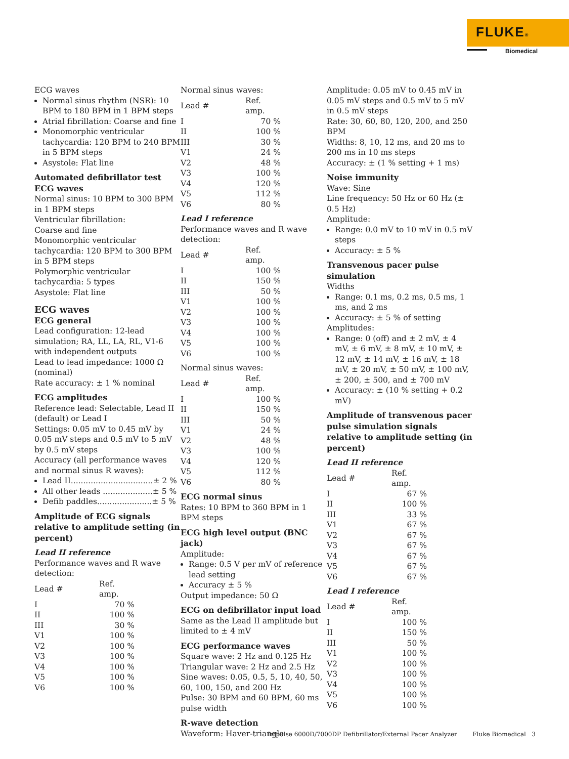FLUKE®
Biomedical
ECG waves
Normal sinus rhythm (NSR): 10 BPM to 180 BPM in 1 BPM steps
Atrial fibrillation: Coarse and fine
Monomorphic ventricular tachycardia: 120 BPM to 240 BPM in 5 BPM steps
Asystole: Flat line
Automated defibrillator test ECG waves
Normal sinus: 10 BPM to 300 BPM in 1 BPM steps
Ventricular fibrillation:
Coarse and fine
Monomorphic ventricular tachycardia: 120 BPM to 300 BPM in 5 BPM steps
Polymorphic ventricular tachycardia: 5 types
Asystole: Flat line
ECG waves
ECG general
Lead configuration: 12-lead simulation; RA, LL, LA, RL, V1-6 with independent outputs
Lead to lead impedance: 1000 Ω (nominal)
Rate accuracy: ± 1 % nominal
ECG amplitudes
Reference lead: Selectable, Lead II (default) or Lead I
Settings: 0.05 mV to 0.45 mV by 0.05 mV steps and 0.5 mV to 5 mV by 0.5 mV steps
Accuracy (all performance waves and normal sinus R waves):
Lead II.................................± 2 %
All other leads ....................± 5 %
Defib paddles......................± 5 %
Amplitude of ECG signals relative to amplitude setting (in percent)
Lead II reference
Performance waves and R wave detection:
| Lead # | Ref. amp. |
| --- | --- |
| I | 70 % |
| II | 100 % |
| III | 30 % |
| V1 | 100 % |
| V2 | 100 % |
| V3 | 100 % |
| V4 | 100 % |
| V5 | 100 % |
| V6 | 100 % |
Normal sinus waves:
| Lead # | Ref. amp. |
| --- | --- |
| I | 70 % |
| II | 100 % |
| III | 30 % |
| V1 | 24 % |
| V2 | 48 % |
| V3 | 100 % |
| V4 | 120 % |
| V5 | 112 % |
| V6 | 80 % |
Lead I reference
Performance waves and R wave detection:
| Lead # | Ref. amp. |
| --- | --- |
| I | 100 % |
| II | 150 % |
| III | 50 % |
| V1 | 100 % |
| V2 | 100 % |
| V3 | 100 % |
| V4 | 100 % |
| V5 | 100 % |
| V6 | 100 % |
Normal sinus waves:
| Lead # | Ref. amp. |
| --- | --- |
| I | 100 % |
| II | 150 % |
| III | 50 % |
| V1 | 24 % |
| V2 | 48 % |
| V3 | 100 % |
| V4 | 120 % |
| V5 | 112 % |
| V6 | 80 % |
ECG normal sinus
Rates: 10 BPM to 360 BPM in 1 BPM steps
ECG high level output (BNC jack)
Amplitude:
Range: 0.5 V per mV of reference lead setting
Accuracy ± 5 %
Output impedance: 50 Ω
ECG on defibrillator input load
Same as the Lead II amplitude but limited to ± 4 mV
ECG performance waves
Square wave: 2 Hz and 0.125 Hz
Triangular wave: 2 Hz and 2.5 Hz
Sine waves: 0.05, 0.5, 5, 10, 40, 50, 60, 100, 150, and 200 Hz
Pulse: 30 BPM and 60 BPM, 60 ms pulse width
R-wave detection
Waveform: Haver-triangle
Amplitude: 0.05 mV to 0.45 mV in 0.05 mV steps and 0.5 mV to 5 mV in 0.5 mV steps
Rate: 30, 60, 80, 120, 200, and 250 BPM
Widths: 8, 10, 12 ms, and 20 ms to 200 ms in 10 ms steps
Accuracy: ± (1 % setting + 1 ms)
Noise immunity
Wave: Sine
Line frequency: 50 Hz or 60 Hz (± 0.5 Hz)
Amplitude:
Range: 0.0 mV to 10 mV in 0.5 mV steps
Accuracy: ± 5 %
Transvenous pacer pulse simulation
Widths
Range: 0.1 ms, 0.2 ms, 0.5 ms, 1 ms, and 2 ms
Accuracy: ± 5 % of setting
Amplitudes:
Range: 0 (off) and ± 2 mV, ± 4 mV, ± 6 mV, ± 8 mV, ± 10 mV, ± 12 mV, ± 14 mV, ± 16 mV, ± 18 mV, ± 20 mV, ± 50 mV, ± 100 mV, ± 200, ± 500, and ± 700 mV
Accuracy: ± (10 % setting + 0.2 mV)
Amplitude of transvenous pacer pulse simulation signals relative to amplitude setting (in percent)
Lead II reference
| Lead # | Ref. amp. |
| --- | --- |
| I | 67 % |
| II | 100 % |
| III | 33 % |
| V1 | 67 % |
| V2 | 67 % |
| V3 | 67 % |
| V4 | 67 % |
| V5 | 67 % |
| V6 | 67 % |
Lead I reference
| Lead # | Ref. amp. |
| --- | --- |
| I | 100 % |
| II | 150 % |
| III | 50 % |
| V1 | 100 % |
| V2 | 100 % |
| V3 | 100 % |
| V4 | 100 % |
| V5 | 100 % |
| V6 | 100 % |
Impulse 6000D/7000DP Defibrillator/External Pacer Analyzer Fluke Biomedical 3